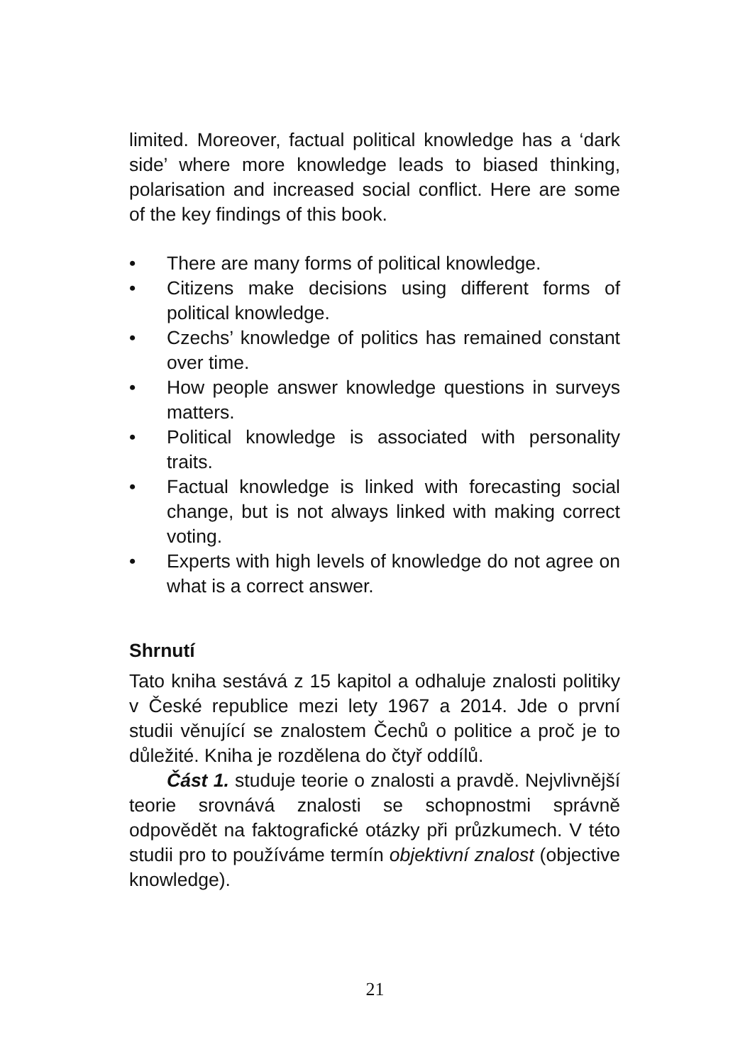limited. Moreover, factual political knowledge has a ‘dark side’ where more knowledge leads to biased thinking, polarisation and increased social conflict. Here are some of the key findings of this book.
• There are many forms of political knowledge.
• Citizens make decisions using different forms of political knowledge.
• Czechs’ knowledge of politics has remained constant over time.
• How people answer knowledge questions in surveys matters.
• Political knowledge is associated with personality traits.
• Factual knowledge is linked with forecasting social change, but is not always linked with making correct voting.
• Experts with high levels of knowledge do not agree on what is a correct answer.
Shrnutí
Tato kniha sestává z 15 kapitol a odhaluje znalosti politiky v České republice mezi lety 1967 a 2014. Jde o první studii věnující se znalostem Čechů o politice a proč je to důležité. Kniha je rozdělena do čtyř oddílů.
Část 1. studuje teorie o znalosti a pravdě. Nejvlivnější teorie srovnává znalosti se schopnostmi správně odpovědět na faktografické otázky při průzkumech. V této studii pro to používáme termín objektivní znalost (objective knowledge).
21